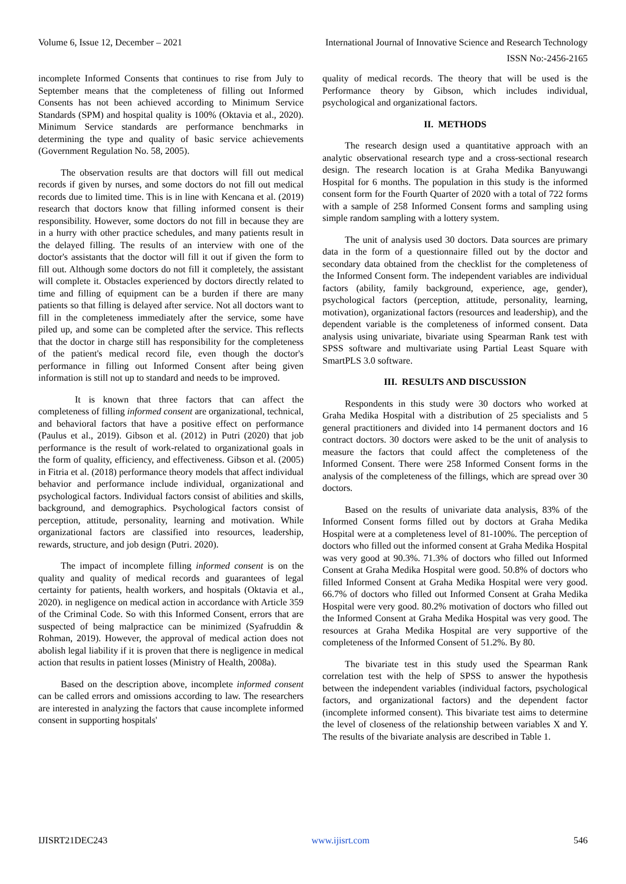Volume 6, Issue 12, December – 2021 International Journal of Innovative Science and Research Technology
ISSN No:-2456-2165
incomplete Informed Consents that continues to rise from July to September means that the completeness of filling out Informed Consents has not been achieved according to Minimum Service Standards (SPM) and hospital quality is 100% (Oktavia et al., 2020). Minimum Service standards are performance benchmarks in determining the type and quality of basic service achievements (Government Regulation No. 58, 2005).
The observation results are that doctors will fill out medical records if given by nurses, and some doctors do not fill out medical records due to limited time. This is in line with Kencana et al. (2019) research that doctors know that filling informed consent is their responsibility. However, some doctors do not fill in because they are in a hurry with other practice schedules, and many patients result in the delayed filling. The results of an interview with one of the doctor's assistants that the doctor will fill it out if given the form to fill out. Although some doctors do not fill it completely, the assistant will complete it. Obstacles experienced by doctors directly related to time and filling of equipment can be a burden if there are many patients so that filling is delayed after service. Not all doctors want to fill in the completeness immediately after the service, some have piled up, and some can be completed after the service. This reflects that the doctor in charge still has responsibility for the completeness of the patient's medical record file, even though the doctor's performance in filling out Informed Consent after being given information is still not up to standard and needs to be improved.
It is known that three factors that can affect the completeness of filling informed consent are organizational, technical, and behavioral factors that have a positive effect on performance (Paulus et al., 2019). Gibson et al. (2012) in Putri (2020) that job performance is the result of work-related to organizational goals in the form of quality, efficiency, and effectiveness. Gibson et al. (2005) in Fitria et al. (2018) performance theory models that affect individual behavior and performance include individual, organizational and psychological factors. Individual factors consist of abilities and skills, background, and demographics. Psychological factors consist of perception, attitude, personality, learning and motivation. While organizational factors are classified into resources, leadership, rewards, structure, and job design (Putri. 2020).
The impact of incomplete filling informed consent is on the quality and quality of medical records and guarantees of legal certainty for patients, health workers, and hospitals (Oktavia et al., 2020). in negligence on medical action in accordance with Article 359 of the Criminal Code. So with this Informed Consent, errors that are suspected of being malpractice can be minimized (Syafruddin & Rohman, 2019). However, the approval of medical action does not abolish legal liability if it is proven that there is negligence in medical action that results in patient losses (Ministry of Health, 2008a).
Based on the description above, incomplete informed consent can be called errors and omissions according to law. The researchers are interested in analyzing the factors that cause incomplete informed consent in supporting hospitals'
quality of medical records. The theory that will be used is the Performance theory by Gibson, which includes individual, psychological and organizational factors.
II. METHODS
The research design used a quantitative approach with an analytic observational research type and a cross-sectional research design. The research location is at Graha Medika Banyuwangi Hospital for 6 months. The population in this study is the informed consent form for the Fourth Quarter of 2020 with a total of 722 forms with a sample of 258 Informed Consent forms and sampling using simple random sampling with a lottery system.
The unit of analysis used 30 doctors. Data sources are primary data in the form of a questionnaire filled out by the doctor and secondary data obtained from the checklist for the completeness of the Informed Consent form. The independent variables are individual factors (ability, family background, experience, age, gender), psychological factors (perception, attitude, personality, learning, motivation), organizational factors (resources and leadership), and the dependent variable is the completeness of informed consent. Data analysis using univariate, bivariate using Spearman Rank test with SPSS software and multivariate using Partial Least Square with SmartPLS 3.0 software.
III. RESULTS AND DISCUSSION
Respondents in this study were 30 doctors who worked at Graha Medika Hospital with a distribution of 25 specialists and 5 general practitioners and divided into 14 permanent doctors and 16 contract doctors. 30 doctors were asked to be the unit of analysis to measure the factors that could affect the completeness of the Informed Consent. There were 258 Informed Consent forms in the analysis of the completeness of the fillings, which are spread over 30 doctors.
Based on the results of univariate data analysis, 83% of the Informed Consent forms filled out by doctors at Graha Medika Hospital were at a completeness level of 81-100%. The perception of doctors who filled out the informed consent at Graha Medika Hospital was very good at 90.3%. 71.3% of doctors who filled out Informed Consent at Graha Medika Hospital were good. 50.8% of doctors who filled Informed Consent at Graha Medika Hospital were very good. 66.7% of doctors who filled out Informed Consent at Graha Medika Hospital were very good. 80.2% motivation of doctors who filled out the Informed Consent at Graha Medika Hospital was very good. The resources at Graha Medika Hospital are very supportive of the completeness of the Informed Consent of 51.2%. By 80.
The bivariate test in this study used the Spearman Rank correlation test with the help of SPSS to answer the hypothesis between the independent variables (individual factors, psychological factors, and organizational factors) and the dependent factor (incomplete informed consent). This bivariate test aims to determine the level of closeness of the relationship between variables X and Y. The results of the bivariate analysis are described in Table 1.
IJISRT21DEC243 www.ijisrt.com 546